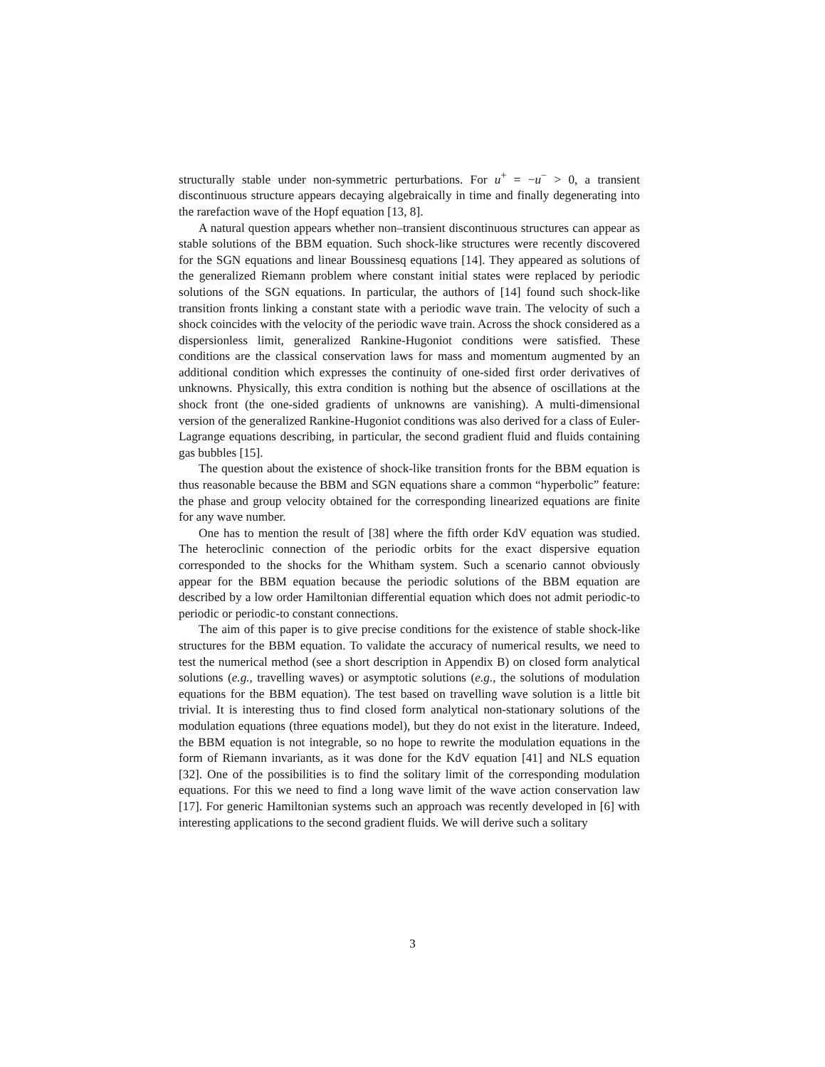structurally stable under non-symmetric perturbations. For u<sup>+</sup> = −u<sup>−</sup> > 0, a transient discontinuous structure appears decaying algebraically in time and finally degenerating into the rarefaction wave of the Hopf equation [13, 8].
A natural question appears whether non–transient discontinuous structures can appear as stable solutions of the BBM equation. Such shock-like structures were recently discovered for the SGN equations and linear Boussinesq equations [14]. They appeared as solutions of the generalized Riemann problem where constant initial states were replaced by periodic solutions of the SGN equations. In particular, the authors of [14] found such shock-like transition fronts linking a constant state with a periodic wave train. The velocity of such a shock coincides with the velocity of the periodic wave train. Across the shock considered as a dispersionless limit, generalized Rankine-Hugoniot conditions were satisfied. These conditions are the classical conservation laws for mass and momentum augmented by an additional condition which expresses the continuity of one-sided first order derivatives of unknowns. Physically, this extra condition is nothing but the absence of oscillations at the shock front (the one-sided gradients of unknowns are vanishing). A multi-dimensional version of the generalized Rankine-Hugoniot conditions was also derived for a class of Euler-Lagrange equations describing, in particular, the second gradient fluid and fluids containing gas bubbles [15].
The question about the existence of shock-like transition fronts for the BBM equation is thus reasonable because the BBM and SGN equations share a common “hyperbolic” feature: the phase and group velocity obtained for the corresponding linearized equations are finite for any wave number.
One has to mention the result of [38] where the fifth order KdV equation was studied. The heteroclinic connection of the periodic orbits for the exact dispersive equation corresponded to the shocks for the Whitham system. Such a scenario cannot obviously appear for the BBM equation because the periodic solutions of the BBM equation are described by a low order Hamiltonian differential equation which does not admit periodic-to periodic or periodic-to constant connections.
The aim of this paper is to give precise conditions for the existence of stable shock-like structures for the BBM equation. To validate the accuracy of numerical results, we need to test the numerical method (see a short description in Appendix B) on closed form analytical solutions (e.g., travelling waves) or asymptotic solutions (e.g., the solutions of modulation equations for the BBM equation). The test based on travelling wave solution is a little bit trivial. It is interesting thus to find closed form analytical non-stationary solutions of the modulation equations (three equations model), but they do not exist in the literature. Indeed, the BBM equation is not integrable, so no hope to rewrite the modulation equations in the form of Riemann invariants, as it was done for the KdV equation [41] and NLS equation [32]. One of the possibilities is to find the solitary limit of the corresponding modulation equations. For this we need to find a long wave limit of the wave action conservation law [17]. For generic Hamiltonian systems such an approach was recently developed in [6] with interesting applications to the second gradient fluids. We will derive such a solitary
3